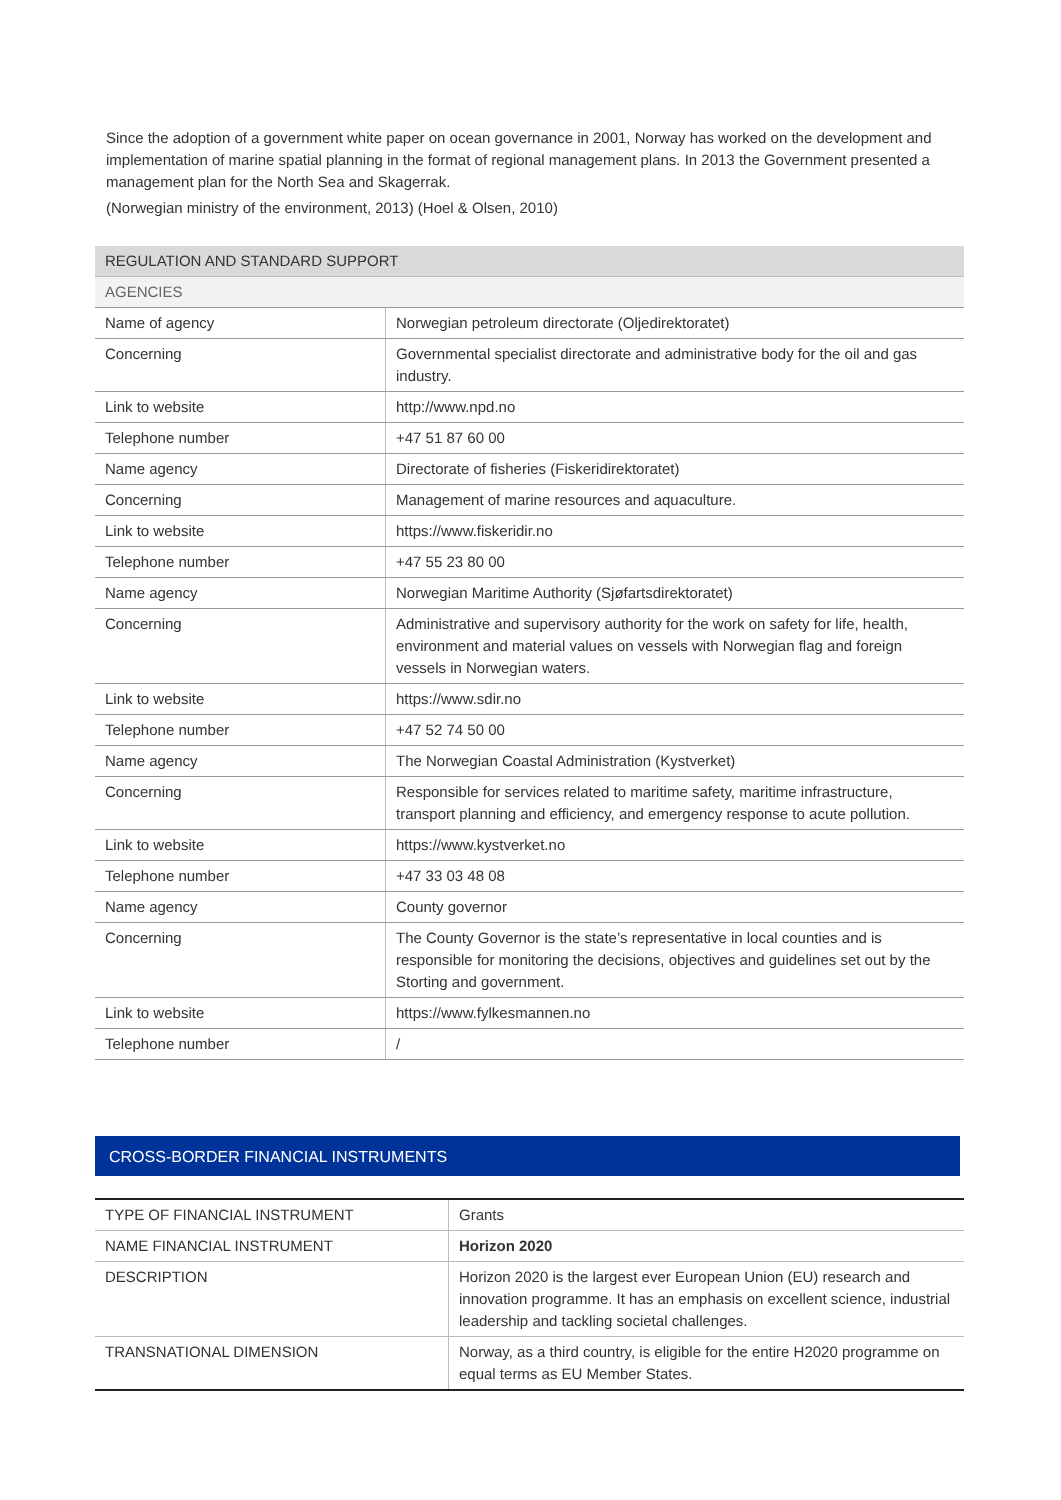Since the adoption of a government white paper on ocean governance in 2001, Norway has worked on the development and implementation of marine spatial planning in the format of regional management plans. In 2013 the Government presented a management plan for the North Sea and Skagerrak.
(Norwegian ministry of the environment, 2013) (Hoel & Olsen, 2010)
| REGULATION AND STANDARD SUPPORT | |
| --- | --- |
| AGENCIES | |
| Name of agency | Norwegian petroleum directorate (Oljedirektoratet) |
| Concerning | Governmental specialist directorate and administrative body for the oil and gas industry. |
| Link to website | http://www.npd.no |
| Telephone number | +47 51 87 60 00 |
| Name agency | Directorate of fisheries (Fiskeridirektoratet) |
| Concerning | Management of marine resources and aquaculture. |
| Link to website | https://www.fiskeridir.no |
| Telephone number | +47 55 23 80 00 |
| Name agency | Norwegian Maritime Authority (Sjøfartsdirektoratet) |
| Concerning | Administrative and supervisory authority for the work on safety for life, health, environment and material values on vessels with Norwegian flag and foreign vessels in Norwegian waters. |
| Link to website | https://www.sdir.no |
| Telephone number | +47 52 74 50 00 |
| Name agency | The Norwegian Coastal Administration (Kystverket) |
| Concerning | Responsible for services related to maritime safety, maritime infrastructure, transport planning and efficiency, and emergency response to acute pollution. |
| Link to website | https://www.kystverket.no |
| Telephone number | +47 33 03 48 08 |
| Name agency | County governor |
| Concerning | The County Governor is the state’s representative in local counties and is responsible for monitoring the decisions, objectives and guidelines set out by the Storting and government. |
| Link to website | https://www.fylkesmannen.no |
| Telephone number | / |
CROSS-BORDER FINANCIAL INSTRUMENTS
| TYPE OF FINANCIAL INSTRUMENT | Grants |
| NAME FINANCIAL INSTRUMENT | Horizon 2020 |
| DESCRIPTION | Horizon 2020 is the largest ever European Union (EU) research and innovation programme. It has an emphasis on excellent science, industrial leadership and tackling societal challenges. |
| TRANSNATIONAL DIMENSION | Norway, as a third country, is eligible for the entire H2020 programme on equal terms as EU Member States. |